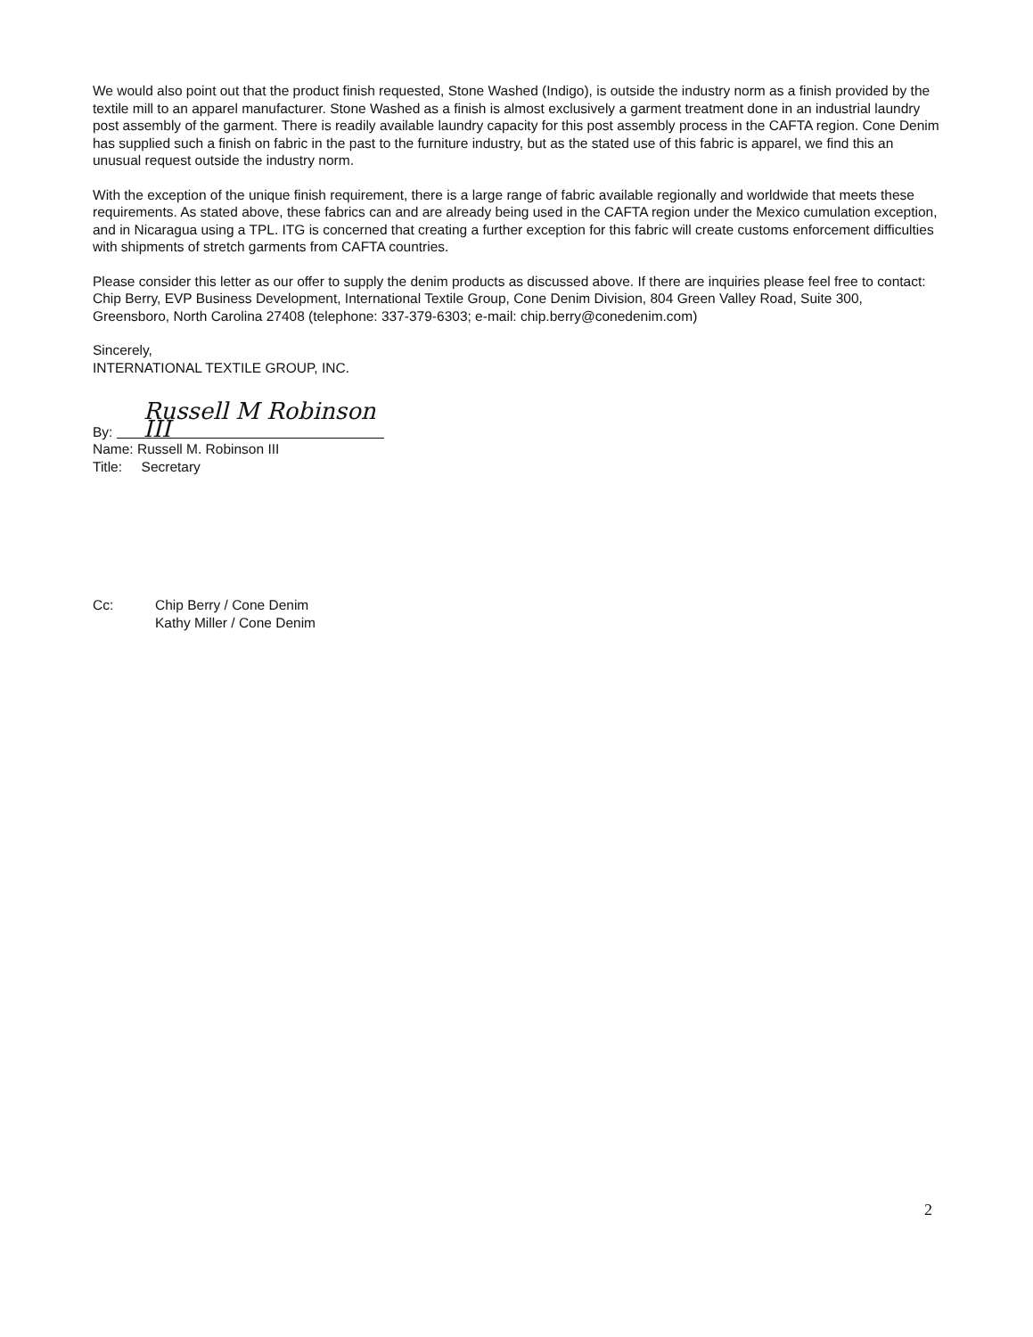We would also point out that the product finish requested, Stone Washed (Indigo), is outside the industry norm as a finish provided by the textile mill to an apparel manufacturer. Stone Washed as a finish is almost exclusively a garment treatment done in an industrial laundry post assembly of the garment. There is readily available laundry capacity for this post assembly process in the CAFTA region. Cone Denim has supplied such a finish on fabric in the past to the furniture industry, but as the stated use of this fabric is apparel, we find this an unusual request outside the industry norm.
With the exception of the unique finish requirement, there is a large range of fabric available regionally and worldwide that meets these requirements. As stated above, these fabrics can and are already being used in the CAFTA region under the Mexico cumulation exception, and in Nicaragua using a TPL. ITG is concerned that creating a further exception for this fabric will create customs enforcement difficulties with shipments of stretch garments from CAFTA countries.
Please consider this letter as our offer to supply the denim products as discussed above. If there are inquiries please feel free to contact: Chip Berry, EVP Business Development, International Textile Group, Cone Denim Division, 804 Green Valley Road, Suite 300, Greensboro, North Carolina 27408 (telephone: 337-379-6303; e-mail: chip.berry@conedenim.com)
Sincerely,
INTERNATIONAL TEXTILE GROUP, INC.
By: Russell M Robinson III
Name: Russell M. Robinson III
Title: Secretary
Cc: Chip Berry / Cone Denim
Kathy Miller / Cone Denim
2